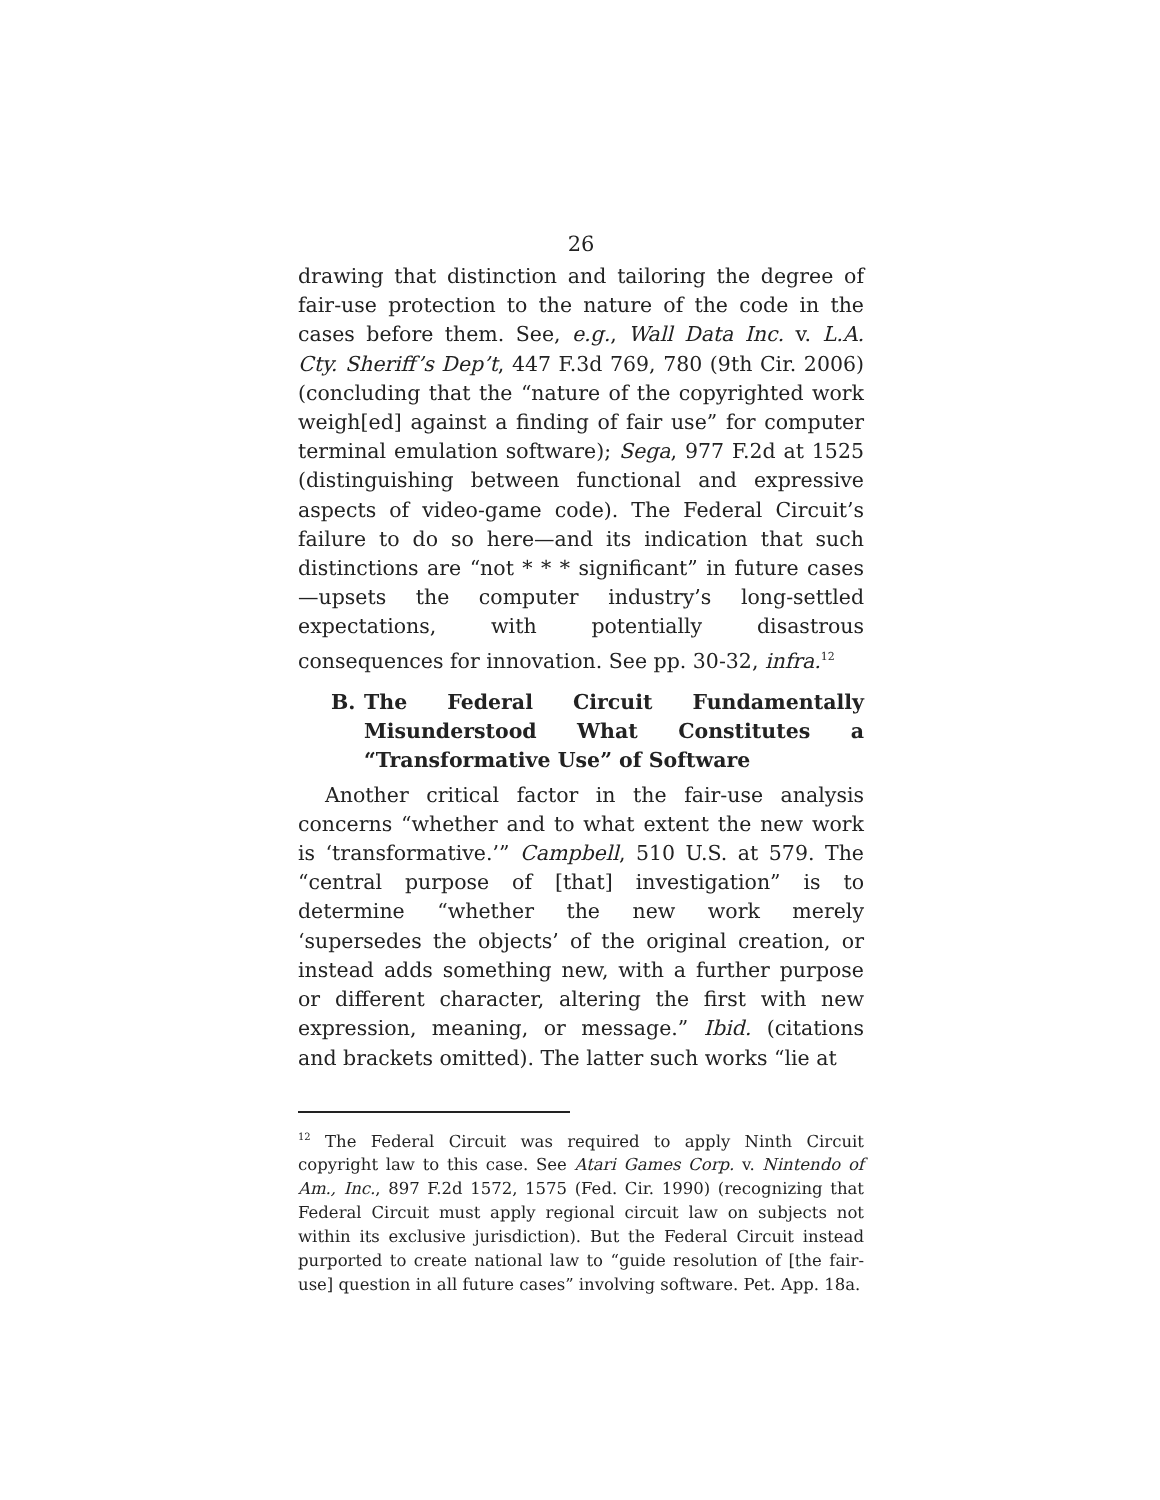26
drawing that distinction and tailoring the degree of fair-use protection to the nature of the code in the cases before them. See, e.g., Wall Data Inc. v. L.A. Cty. Sheriff’s Dep’t, 447 F.3d 769, 780 (9th Cir. 2006) (concluding that the “nature of the copyrighted work weigh[ed] against a finding of fair use” for computer terminal emulation software); Sega, 977 F.2d at 1525 (distinguishing between functional and expressive aspects of video-game code). The Federal Circuit’s failure to do so here—and its indication that such distinctions are “not * * * significant” in future cases—upsets the computer industry’s long-settled expectations, with potentially disastrous consequences for innovation. See pp. 30-32, infra.<sup>12</sup>
B. The Federal Circuit Fundamentally Misunderstood What Constitutes a “Transformative Use” of Software
Another critical factor in the fair-use analysis concerns “whether and to what extent the new work is ‘transformative.’” Campbell, 510 U.S. at 579. The “central purpose of [that] investigation” is to determine “whether the new work merely ‘supersedes the objects’ of the original creation, or instead adds something new, with a further purpose or different character, altering the first with new expression, meaning, or message.” Ibid. (citations and brackets omitted). The latter such works “lie at
<sup>12</sup> The Federal Circuit was required to apply Ninth Circuit copyright law to this case. See Atari Games Corp. v. Nintendo of Am., Inc., 897 F.2d 1572, 1575 (Fed. Cir. 1990) (recognizing that Federal Circuit must apply regional circuit law on subjects not within its exclusive jurisdiction). But the Federal Circuit instead purported to create national law to “guide resolution of [the fair-use] question in all future cases” involving software. Pet. App. 18a.